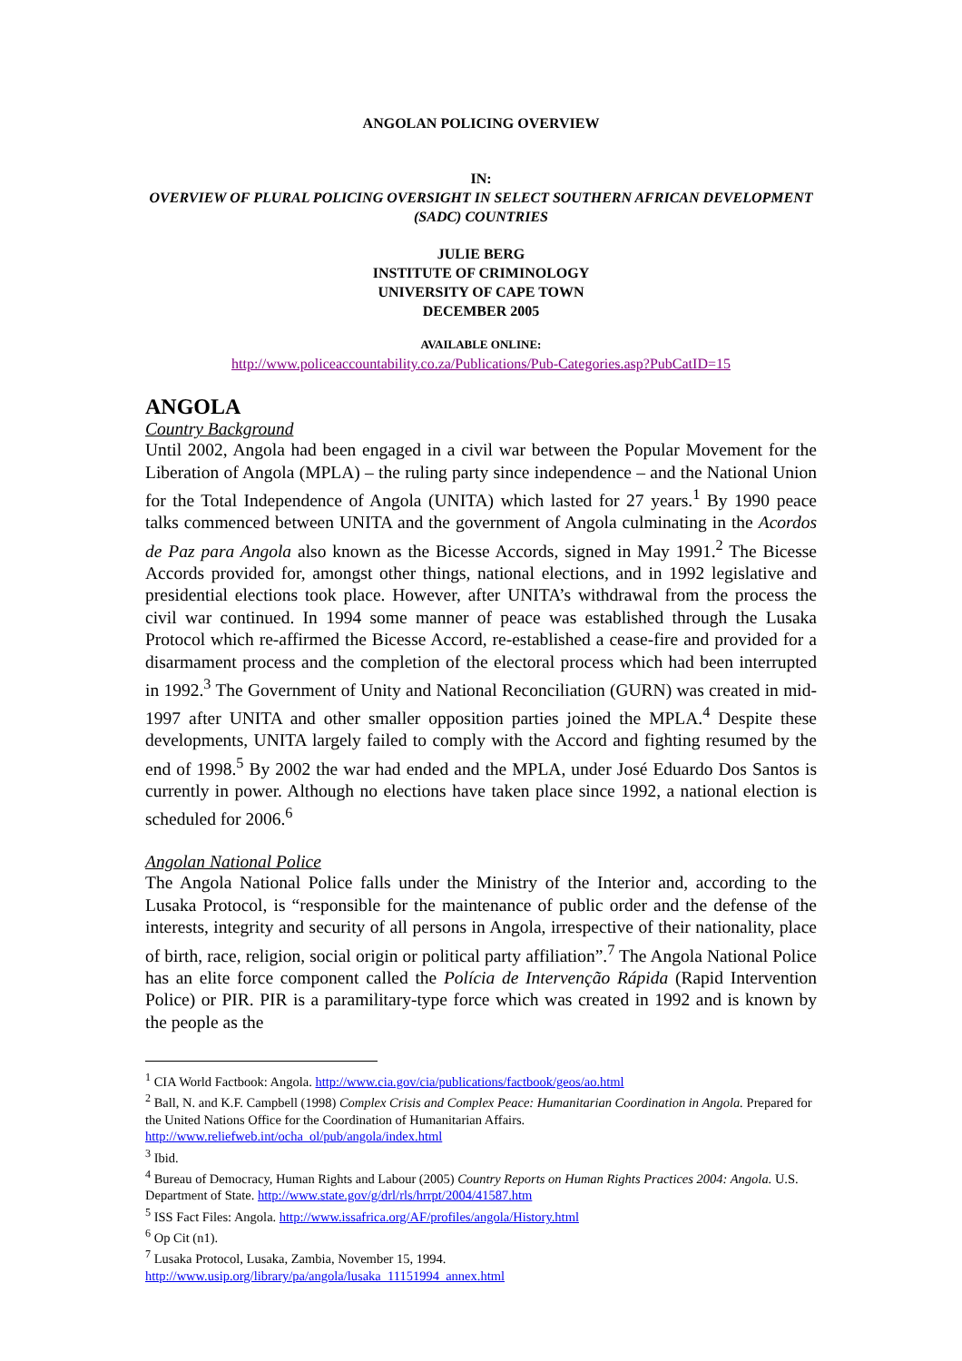ANGOLAN POLICING OVERVIEW
IN:
OVERVIEW OF PLURAL POLICING OVERSIGHT IN SELECT SOUTHERN AFRICAN DEVELOPMENT (SADC) COUNTRIES
JULIE BERG
INSTITUTE OF CRIMINOLOGY
UNIVERSITY OF CAPE TOWN
DECEMBER 2005
AVAILABLE ONLINE:
http://www.policeaccountability.co.za/Publications/Pub-Categories.asp?PubCatID=15
ANGOLA
Country Background
Until 2002, Angola had been engaged in a civil war between the Popular Movement for the Liberation of Angola (MPLA) – the ruling party since independence – and the National Union for the Total Independence of Angola (UNITA) which lasted for 27 years.<sup>1</sup> By 1990 peace talks commenced between UNITA and the government of Angola culminating in the Acordos de Paz para Angola also known as the Bicesse Accords, signed in May 1991.<sup>2</sup> The Bicesse Accords provided for, amongst other things, national elections, and in 1992 legislative and presidential elections took place. However, after UNITA’s withdrawal from the process the civil war continued. In 1994 some manner of peace was established through the Lusaka Protocol which re-affirmed the Bicesse Accord, re-established a cease-fire and provided for a disarmament process and the completion of the electoral process which had been interrupted in 1992.<sup>3</sup> The Government of Unity and National Reconciliation (GURN) was created in mid-1997 after UNITA and other smaller opposition parties joined the MPLA.<sup>4</sup> Despite these developments, UNITA largely failed to comply with the Accord and fighting resumed by the end of 1998.<sup>5</sup> By 2002 the war had ended and the MPLA, under José Eduardo Dos Santos is currently in power. Although no elections have taken place since 1992, a national election is scheduled for 2006.<sup>6</sup>
Angolan National Police
The Angola National Police falls under the Ministry of the Interior and, according to the Lusaka Protocol, is “responsible for the maintenance of public order and the defense of the interests, integrity and security of all persons in Angola, irrespective of their nationality, place of birth, race, religion, social origin or political party affiliation”.<sup>7</sup> The Angola National Police has an elite force component called the Polícia de Intervenção Rápida (Rapid Intervention Police) or PIR. PIR is a paramilitary-type force which was created in 1992 and is known by the people as the
<sup>1</sup> CIA World Factbook: Angola. http://www.cia.gov/cia/publications/factbook/geos/ao.html
<sup>2</sup> Ball, N. and K.F. Campbell (1998) Complex Crisis and Complex Peace: Humanitarian Coordination in Angola. Prepared for the United Nations Office for the Coordination of Humanitarian Affairs. http://www.reliefweb.int/ocha_ol/pub/angola/index.html
<sup>3</sup> Ibid.
<sup>4</sup> Bureau of Democracy, Human Rights and Labour (2005) Country Reports on Human Rights Practices 2004: Angola. U.S. Department of State. http://www.state.gov/g/drl/rls/hrrpt/2004/41587.htm
<sup>5</sup> ISS Fact Files: Angola. http://www.issafrica.org/AF/profiles/angola/History.html
<sup>6</sup> Op Cit (n1).
<sup>7</sup> Lusaka Protocol, Lusaka, Zambia, November 15, 1994.
http://www.usip.org/library/pa/angola/lusaka_11151994_annex.html